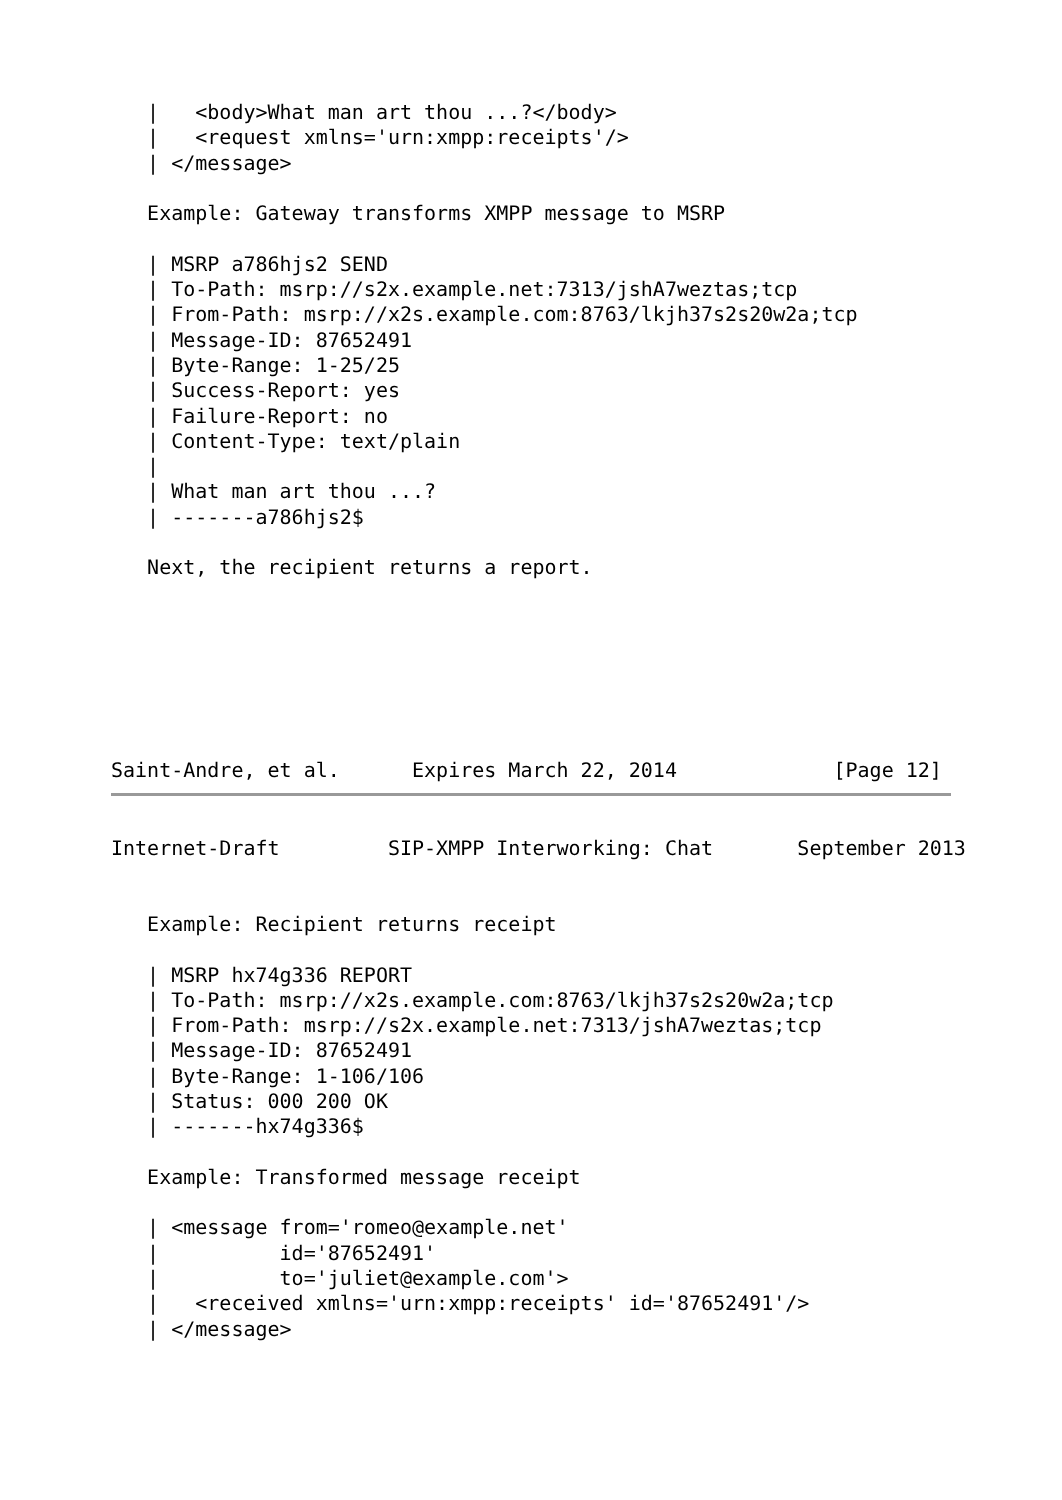|   <body>What man art thou ...?</body>
   |   <request xmlns='urn:xmpp:receipts'/>
   | </message>

   Example: Gateway transforms XMPP message to MSRP

   | MSRP a786hjs2 SEND
   | To-Path: msrp://s2x.example.net:7313/jshA7weztas;tcp
   | From-Path: msrp://x2s.example.com:8763/lkjh37s2s20w2a;tcp
   | Message-ID: 87652491
   | Byte-Range: 1-25/25
   | Success-Report: yes
   | Failure-Report: no
   | Content-Type: text/plain
   |
   | What man art thou ...?
   | -------a786hjs2$

   Next, the recipient returns a report.







Saint-Andre, et al.      Expires March 22, 2014             [Page 12]
Internet-Draft         SIP-XMPP Interworking: Chat       September 2013


   Example: Recipient returns receipt

   | MSRP hx74g336 REPORT
   | To-Path: msrp://x2s.example.com:8763/lkjh37s2s20w2a;tcp
   | From-Path: msrp://s2x.example.net:7313/jshA7weztas;tcp
   | Message-ID: 87652491
   | Byte-Range: 1-106/106
   | Status: 000 200 OK
   | -------hx74g336$

   Example: Transformed message receipt

   | <message from='romeo@example.net'
   |          id='87652491'
   |          to='juliet@example.com'>
   |   <received xmlns='urn:xmpp:receipts' id='87652491'/>
   | </message>